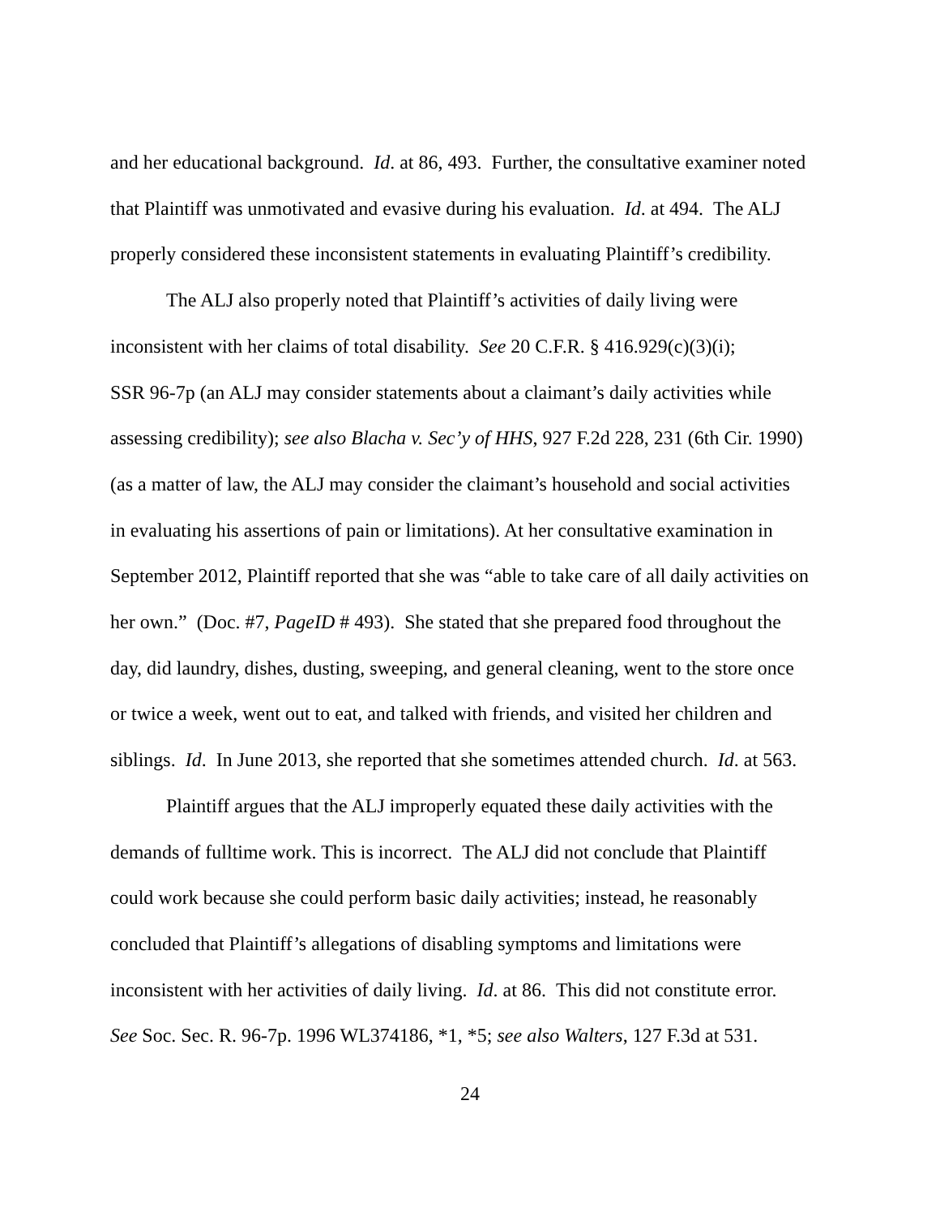and her educational background. Id. at 86, 493. Further, the consultative examiner noted
that Plaintiff was unmotivated and evasive during his evaluation. Id. at 494. The ALJ
properly considered these inconsistent statements in evaluating Plaintiff’s credibility.
The ALJ also properly noted that Plaintiff’s activities of daily living were
inconsistent with her claims of total disability. See 20 C.F.R. § 416.929(c)(3)(i);
SSR 96-7p (an ALJ may consider statements about a claimant’s daily activities while
assessing credibility); see also Blacha v. Sec’y of HHS, 927 F.2d 228, 231 (6th Cir. 1990)
(as a matter of law, the ALJ may consider the claimant’s household and social activities
in evaluating his assertions of pain or limitations). At her consultative examination in
September 2012, Plaintiff reported that she was “able to take care of all daily activities on
her own.” (Doc. #7, PageID # 493). She stated that she prepared food throughout the
day, did laundry, dishes, dusting, sweeping, and general cleaning, went to the store once
or twice a week, went out to eat, and talked with friends, and visited her children and
siblings. Id. In June 2013, she reported that she sometimes attended church. Id. at 563.
Plaintiff argues that the ALJ improperly equated these daily activities with the
demands of fulltime work. This is incorrect. The ALJ did not conclude that Plaintiff
could work because she could perform basic daily activities; instead, he reasonably
concluded that Plaintiff’s allegations of disabling symptoms and limitations were
inconsistent with her activities of daily living. Id. at 86. This did not constitute error.
See Soc. Sec. R. 96-7p. 1996 WL374186, *1, *5; see also Walters, 127 F.3d at 531.
24